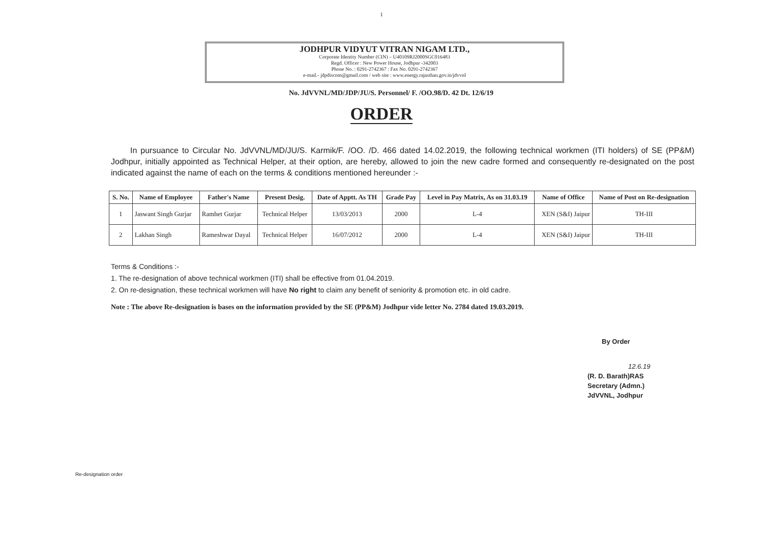1
JODHPUR VIDYUT VITRAN NIGAM LTD.,
Corporate Identity Number (CIN) – U40109RJ2000SGC016483
Regd. Officer : New Power House, Jodhpur -342003
Phone No. : 0291-2742367 : Fax No. 0291-2742367
e-mail.- jdpdiscom@gmail.com / web site : www.energy.rajasthan.gov.in/jdvvnl
No. JdVVNL/MD/JDP/JU/S. Personnel/ F. /OO.98/D. 42 Dt. 12/6/19
ORDER
In pursuance to Circular No. JdVVNL/MD/JU/S. Karmik/F. /OO. /D. 466 dated 14.02.2019, the following technical workmen (ITI holders) of SE (PP&M) Jodhpur, initially appointed as Technical Helper, at their option, are hereby, allowed to join the new cadre formed and consequently re-designated on the post indicated against the name of each on the terms & conditions mentioned hereunder :-
| S. No. | Name of Employee | Father's Name | Present Desig. | Date of Apptt. As TH | Grade Pay | Level in Pay Matrix, As on 31.03.19 | Name of Office | Name of Post on Re-designation |
| --- | --- | --- | --- | --- | --- | --- | --- | --- |
| 1 | Jaswant Singh Gurjar | Ramhet Gurjar | Technical Helper | 13/03/2013 | 2000 | L-4 | XEN (S&I) Jaipur | TH-III |
| 2 | Lakhan Singh | Rameshwar Dayal | Technical Helper | 16/07/2012 | 2000 | L-4 | XEN (S&I) Jaipur | TH-III |
Terms & Conditions :-
1. The re-designation of above technical workmen (ITI) shall be effective from 01.04.2019.
2. On re-designation, these technical workmen will have No right to claim any benefit of seniority & promotion etc. in old cadre.
Note : The above Re-designation is bases on the information provided by the SE (PP&M) Jodhpur vide letter No. 2784 dated 19.03.2019.
By Order
12.6.19
(R. D. Barath)RAS
Secretary (Admn.)
JdVVNL, Jodhpur
Re-designation order